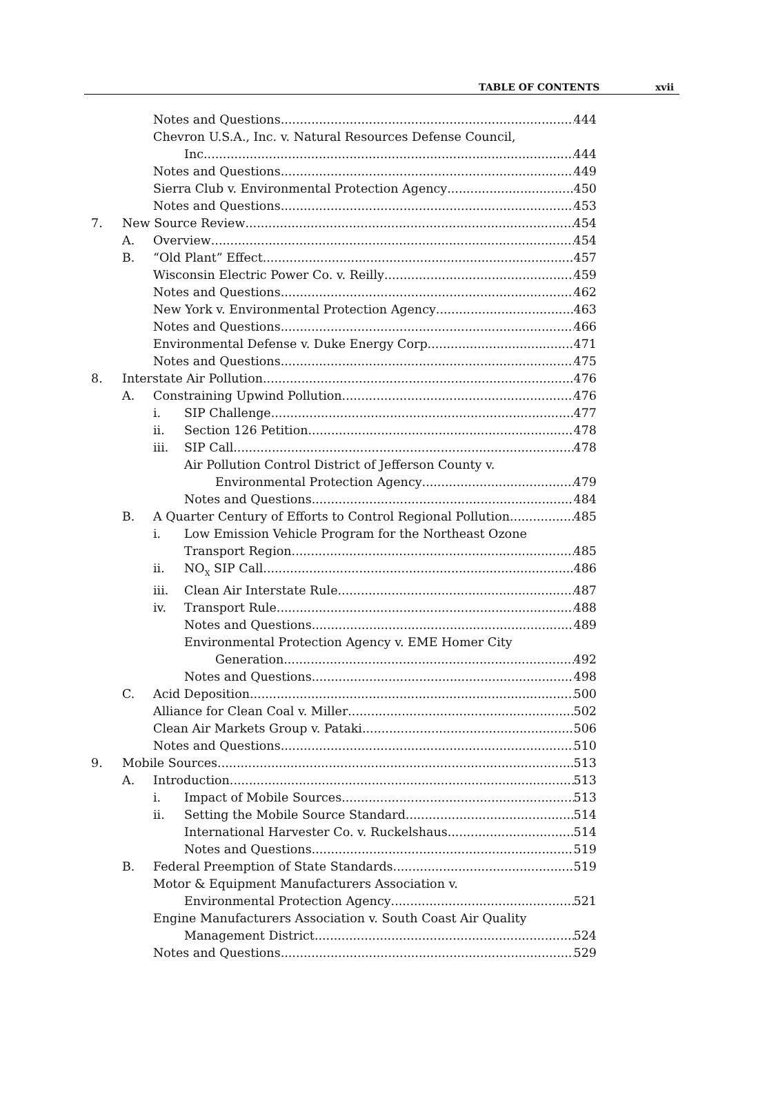TABLE OF CONTENTS xvii
Notes and Questions 444
Chevron U.S.A., Inc. v. Natural Resources Defense Council,
Inc. 444
Notes and Questions 449
Sierra Club v. Environmental Protection Agency 450
Notes and Questions 453
7. New Source Review 454
A. Overview 454
B. “Old Plant” Effect 457
Wisconsin Electric Power Co. v. Reilly 459
Notes and Questions 462
New York v. Environmental Protection Agency 463
Notes and Questions 466
Environmental Defense v. Duke Energy Corp. 471
Notes and Questions 475
8. Interstate Air Pollution 476
A. Constraining Upwind Pollution 476
i. SIP Challenge 477
ii. Section 126 Petition 478
iii. SIP Call 478
Air Pollution Control District of Jefferson County v.
Environmental Protection Agency 479
Notes and Questions 484
B. A Quarter Century of Efforts to Control Regional Pollution 485
i. Low Emission Vehicle Program for the Northeast Ozone
Transport Region 485
ii. NO<sub>X</sub> SIP Call 486
iii. Clean Air Interstate Rule 487
iv. Transport Rule 488
Notes and Questions 489
Environmental Protection Agency v. EME Homer City
Generation 492
Notes and Questions 498
C. Acid Deposition 500
Alliance for Clean Coal v. Miller 502
Clean Air Markets Group v. Pataki 506
Notes and Questions 510
9. Mobile Sources 513
A. Introduction 513
i. Impact of Mobile Sources 513
ii. Setting the Mobile Source Standard 514
International Harvester Co. v. Ruckelshaus 514
Notes and Questions 519
B. Federal Preemption of State Standards 519
Motor & Equipment Manufacturers Association v.
Environmental Protection Agency 521
Engine Manufacturers Association v. South Coast Air Quality
Management District 524
Notes and Questions 529